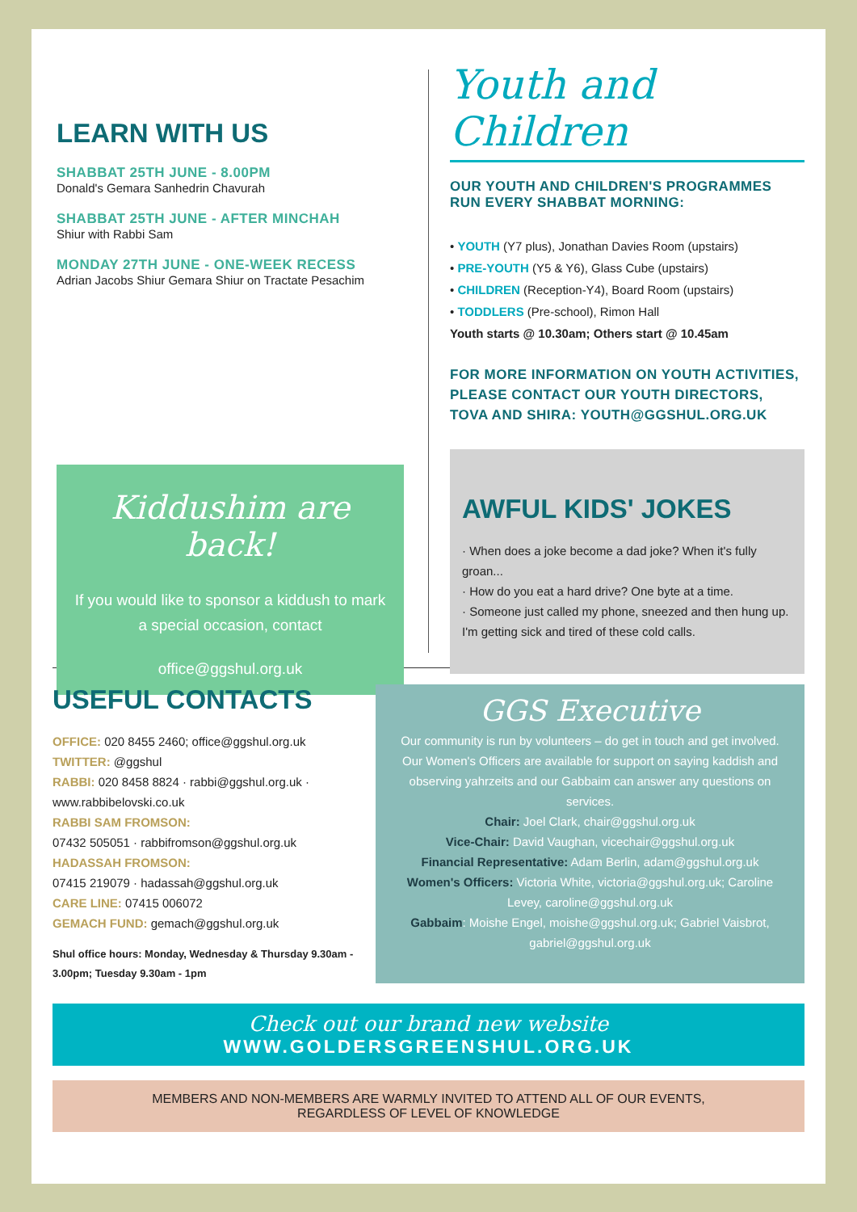LEARN WITH US
SHABBAT 25TH JUNE - 8.00PM
Donald's Gemara Sanhedrin Chavurah
SHABBAT 25TH JUNE - AFTER MINCHAH
Shiur with Rabbi Sam
MONDAY 27TH JUNE - ONE-WEEK RECESS
Adrian Jacobs Shiur Gemara Shiur on Tractate Pesachim
Kiddushim are back!
If you would like to sponsor a kiddush to mark a special occasion, contact
office@ggshul.org.uk
Youth and Children
OUR YOUTH AND CHILDREN'S PROGRAMMES RUN EVERY SHABBAT MORNING:
• YOUTH (Y7 plus), Jonathan Davies Room (upstairs)
• PRE-YOUTH (Y5 & Y6), Glass Cube (upstairs)
• CHILDREN (Reception-Y4), Board Room (upstairs)
• TODDLERS (Pre-school), Rimon Hall
Youth starts @ 10.30am; Others start @ 10.45am
FOR MORE INFORMATION ON YOUTH ACTIVITIES, PLEASE CONTACT OUR YOUTH DIRECTORS, TOVA AND SHIRA: YOUTH@GGSHUL.ORG.UK
AWFUL KIDS' JOKES
· When does a joke become a dad joke? When it's fully groan...
· How do you eat a hard drive? One byte at a time.
· Someone just called my phone, sneezed and then hung up. I'm getting sick and tired of these cold calls.
USEFUL CONTACTS
OFFICE: 020 8455 2460; office@ggshul.org.uk
TWITTER: @ggshul
RABBI: 020 8458 8824 · rabbi@ggshul.org.uk · www.rabbibelovski.co.uk
RABBI SAM FROMSON:
07432 505051 · rabbifromson@ggshul.org.uk
HADASSAH FROMSON:
07415 219079 · hadassah@ggshul.org.uk
CARE LINE: 07415 006072
GEMACH FUND: gemach@ggshul.org.uk
Shul office hours: Monday, Wednesday & Thursday 9.30am - 3.00pm; Tuesday 9.30am - 1pm
GGS Executive
Our community is run by volunteers – do get in touch and get involved. Our Women's Officers are available for support on saying kaddish and observing yahrzeits and our Gabbaim can answer any questions on services.
Chair: Joel Clark, chair@ggshul.org.uk
Vice-Chair: David Vaughan, vicechair@ggshul.org.uk
Financial Representative: Adam Berlin, adam@ggshul.org.uk
Women's Officers: Victoria White, victoria@ggshul.org.uk; Caroline Levey, caroline@ggshul.org.uk
Gabbaim: Moishe Engel, moishe@ggshul.org.uk; Gabriel Vaisbrot, gabriel@ggshul.org.uk
Check out our brand new website
WWW.GOLDERSGREENSHUL.ORG.UK
MEMBERS AND NON-MEMBERS ARE WARMLY INVITED TO ATTEND ALL OF OUR EVENTS,
REGARDLESS OF LEVEL OF KNOWLEDGE